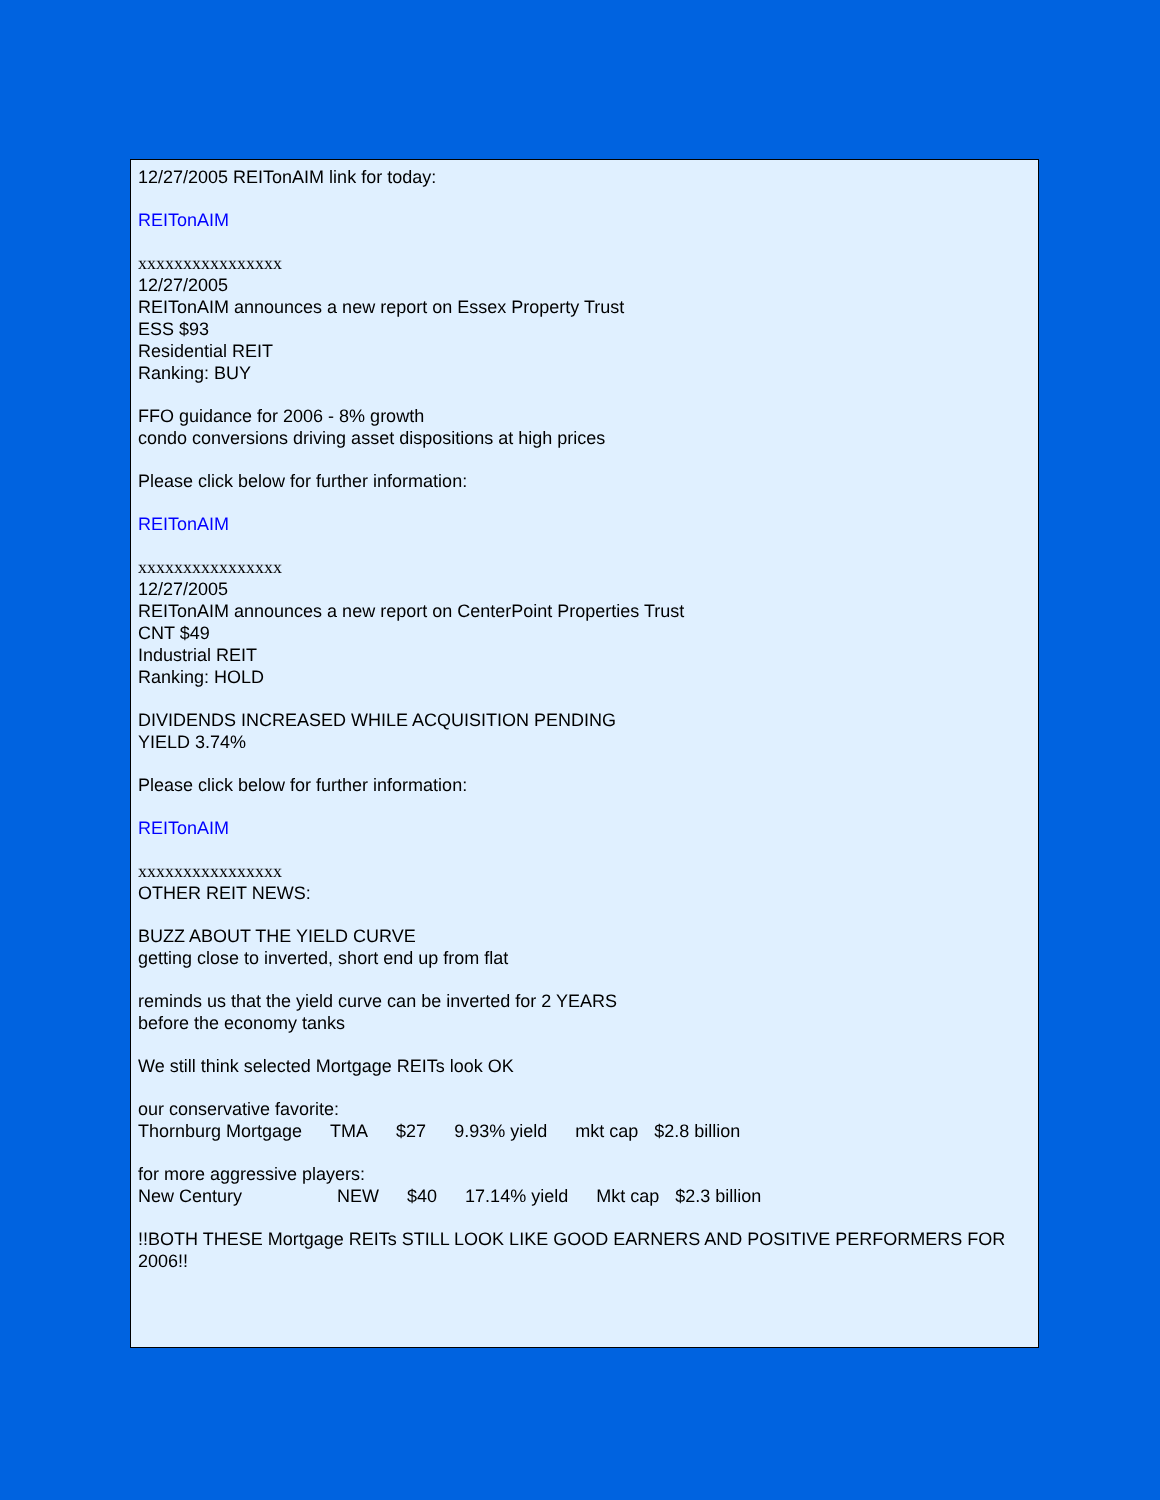12/27/2005 REITonAIM link for today:
REITonAIM
xxxxxxxxxxxxxxxx
12/27/2005
REITonAIM announces a new report on Essex Property Trust
ESS $93
Residential REIT
Ranking: BUY
FFO guidance for 2006 - 8% growth
condo conversions driving asset dispositions at high prices
Please click below for further information:
REITonAIM
xxxxxxxxxxxxxxxx
12/27/2005
REITonAIM announces a new report on CenterPoint Properties Trust
CNT $49
Industrial REIT
Ranking: HOLD
DIVIDENDS INCREASED WHILE ACQUISITION PENDING
YIELD 3.74%
Please click below for further information:
REITonAIM
xxxxxxxxxxxxxxxx
OTHER REIT NEWS:
BUZZ ABOUT THE YIELD CURVE
getting close to inverted, short end up from flat
reminds us that the yield curve can be inverted for 2 YEARS
before the economy tanks
We still think selected Mortgage REITs look OK
our conservative favorite:
| Thornburg Mortgage | TMA | $27 | 9.93% yield | mkt cap | $2.8 billion |
for more aggressive players:
| New Century | NEW | $40 | 17.14% yield | Mkt cap | $2.3 billion |
!!BOTH THESE Mortgage REITs STILL LOOK LIKE GOOD EARNERS AND POSITIVE PERFORMERS FOR 2006!!